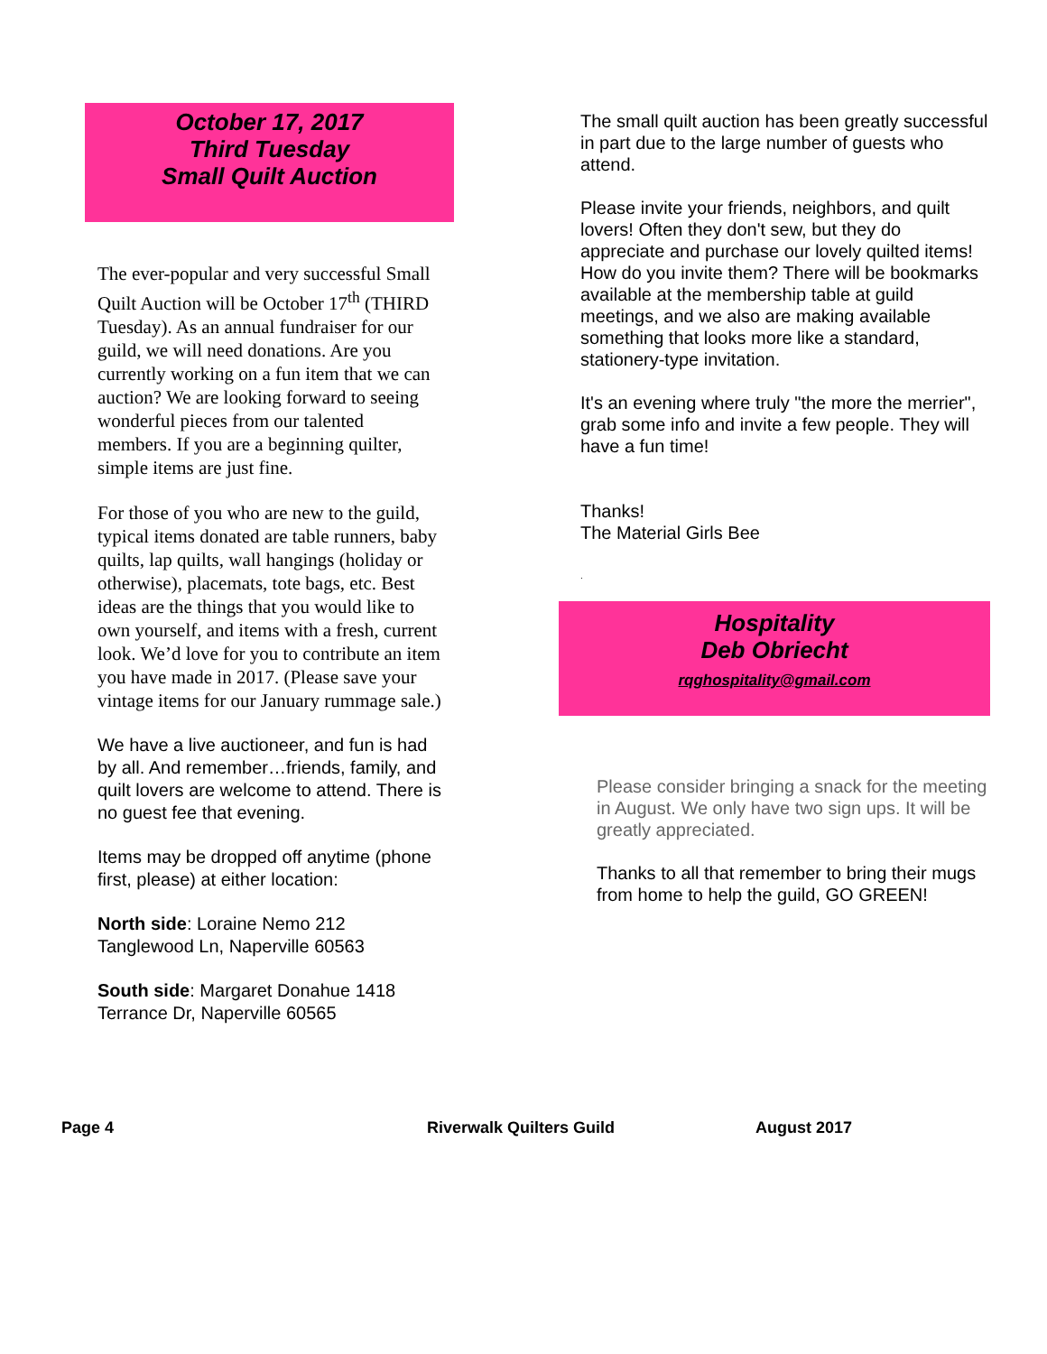October 17, 2017
Third Tuesday
Small Quilt Auction
The ever-popular and very successful Small Quilt Auction will be October 17<sup>th</sup> (THIRD Tuesday). As an annual fundraiser for our guild, we will need donations. Are you currently working on a fun item that we can auction? We are looking forward to seeing wonderful pieces from our talented members. If you are a beginning quilter, simple items are just fine.
For those of you who are new to the guild, typical items donated are table runners, baby quilts, lap quilts, wall hangings (holiday or otherwise), placemats, tote bags, etc. Best ideas are the things that you would like to own yourself, and items with a fresh, current look. We’d love for you to contribute an item you have made in 2017. (Please save your vintage items for our January rummage sale.)
We have a live auctioneer, and fun is had by all. And remember…friends, family, and quilt lovers are welcome to attend. There is no guest fee that evening.
Items may be dropped off anytime (phone first, please) at either location:
North side: Loraine Nemo 212 Tanglewood Ln, Naperville 60563
South side: Margaret Donahue 1418 Terrance Dr, Naperville 60565
The small quilt auction has been greatly successful in part due to the large number of guests who attend.
Please invite your friends, neighbors, and quilt lovers! Often they don't sew, but they do appreciate and purchase our lovely quilted items! How do you invite them? There will be bookmarks available at the membership table at guild meetings, and we also are making available something that looks more like a standard, stationery-type invitation.
It's an evening where truly "the more the merrier", grab some info and invite a few people. They will have a fun time!
Thanks!
The Material Girls Bee
.
Hospitality
Deb Obriecht
rqghospitality@gmail.com
Please consider bringing a snack for the meeting in August. We only have two sign ups. It will be greatly appreciated.
Thanks to all that remember to bring their mugs from home to help the guild, GO GREEN!
Page 4 Riverwalk Quilters Guild August 2017